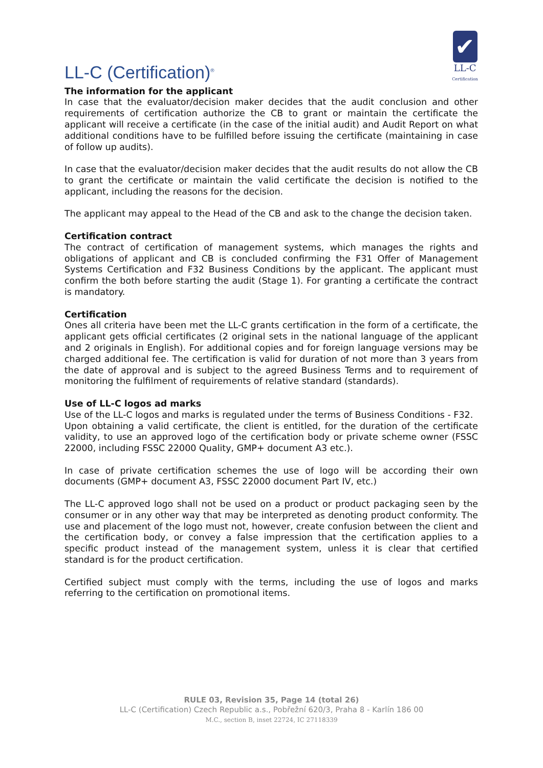LL-C (Certification)<sup>®</sup>
✔
LL-C
Certification
The information for the applicant
In case that the evaluator/decision maker decides that the audit conclusion and other requirements of certification authorize the CB to grant or maintain the certificate the applicant will receive a certificate (in the case of the initial audit) and Audit Report on what additional conditions have to be fulfilled before issuing the certificate (maintaining in case of follow up audits).
In case that the evaluator/decision maker decides that the audit results do not allow the CB to grant the certificate or maintain the valid certificate the decision is notified to the applicant, including the reasons for the decision.
The applicant may appeal to the Head of the CB and ask to the change the decision taken.
Certification contract
The contract of certification of management systems, which manages the rights and obligations of applicant and CB is concluded confirming the F31 Offer of Management Systems Certification and F32 Business Conditions by the applicant. The applicant must confirm the both before starting the audit (Stage 1). For granting a certificate the contract is mandatory.
Certification
Ones all criteria have been met the LL-C grants certification in the form of a certificate, the applicant gets official certificates (2 original sets in the national language of the applicant and 2 originals in English). For additional copies and for foreign language versions may be charged additional fee. The certification is valid for duration of not more than 3 years from the date of approval and is subject to the agreed Business Terms and to requirement of monitoring the fulfilment of requirements of relative standard (standards).
Use of LL-C logos ad marks
Use of the LL-C logos and marks is regulated under the terms of Business Conditions - F32.
Upon obtaining a valid certificate, the client is entitled, for the duration of the certificate validity, to use an approved logo of the certification body or private scheme owner (FSSC 22000, including FSSC 22000 Quality, GMP+ document A3 etc.).
In case of private certification schemes the use of logo will be according their own documents (GMP+ document A3, FSSC 22000 document Part IV, etc.)
The LL-C approved logo shall not be used on a product or product packaging seen by the consumer or in any other way that may be interpreted as denoting product conformity. The use and placement of the logo must not, however, create confusion between the client and the certification body, or convey a false impression that the certification applies to a specific product instead of the management system, unless it is clear that certified standard is for the product certification.
Certified subject must comply with the terms, including the use of logos and marks referring to the certification on promotional items.
RULE 03, Revision 35, Page 14 (total 26)
LL-C (Certification) Czech Republic a.s., Pobřežní 620/3, Praha 8 - Karlín 186 00
M.C., section B, inset 22724, IC 27118339